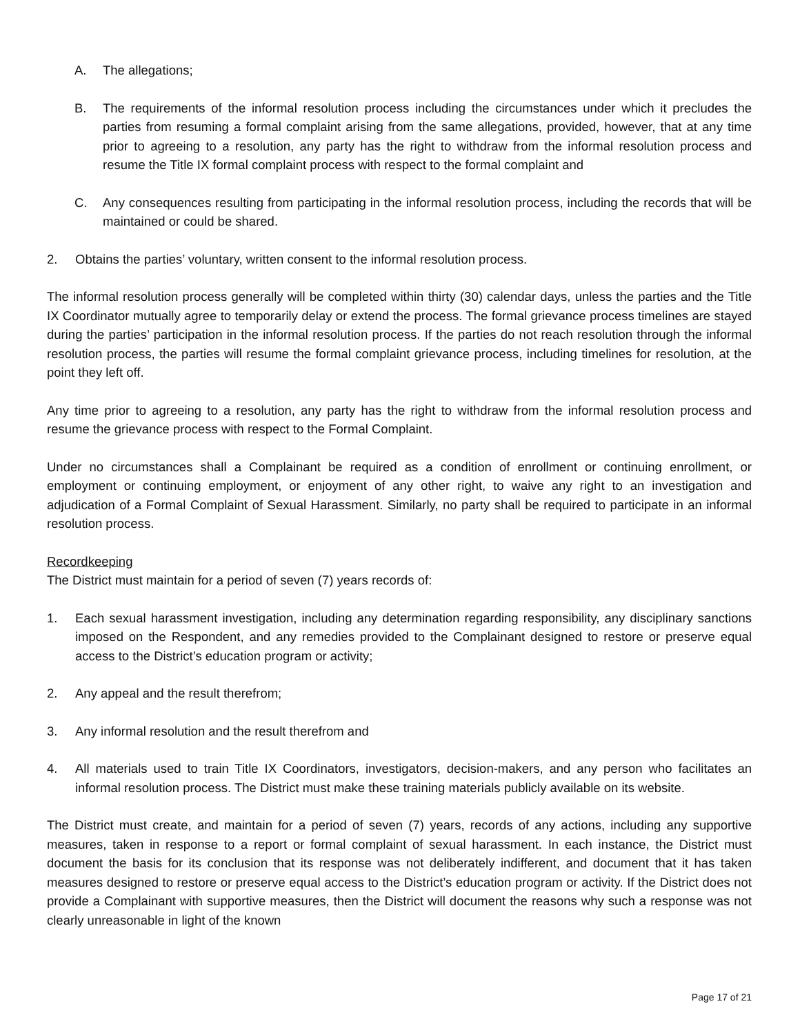A. The allegations;
B. The requirements of the informal resolution process including the circumstances under which it precludes the parties from resuming a formal complaint arising from the same allegations, provided, however, that at any time prior to agreeing to a resolution, any party has the right to withdraw from the informal resolution process and resume the Title IX formal complaint process with respect to the formal complaint and
C. Any consequences resulting from participating in the informal resolution process, including the records that will be maintained or could be shared.
2. Obtains the parties’ voluntary, written consent to the informal resolution process.
The informal resolution process generally will be completed within thirty (30) calendar days, unless the parties and the Title IX Coordinator mutually agree to temporarily delay or extend the process. The formal grievance process timelines are stayed during the parties’ participation in the informal resolution process. If the parties do not reach resolution through the informal resolution process, the parties will resume the formal complaint grievance process, including timelines for resolution, at the point they left off.
Any time prior to agreeing to a resolution, any party has the right to withdraw from the informal resolution process and resume the grievance process with respect to the Formal Complaint.
Under no circumstances shall a Complainant be required as a condition of enrollment or continuing enrollment, or employment or continuing employment, or enjoyment of any other right, to waive any right to an investigation and adjudication of a Formal Complaint of Sexual Harassment. Similarly, no party shall be required to participate in an informal resolution process.
Recordkeeping
The District must maintain for a period of seven (7) years records of:
1. Each sexual harassment investigation, including any determination regarding responsibility, any disciplinary sanctions imposed on the Respondent, and any remedies provided to the Complainant designed to restore or preserve equal access to the District’s education program or activity;
2. Any appeal and the result therefrom;
3. Any informal resolution and the result therefrom and
4. All materials used to train Title IX Coordinators, investigators, decision-makers, and any person who facilitates an informal resolution process. The District must make these training materials publicly available on its website.
The District must create, and maintain for a period of seven (7) years, records of any actions, including any supportive measures, taken in response to a report or formal complaint of sexual harassment. In each instance, the District must document the basis for its conclusion that its response was not deliberately indifferent, and document that it has taken measures designed to restore or preserve equal access to the District’s education program or activity. If the District does not provide a Complainant with supportive measures, then the District will document the reasons why such a response was not clearly unreasonable in light of the known
Page 17 of 21